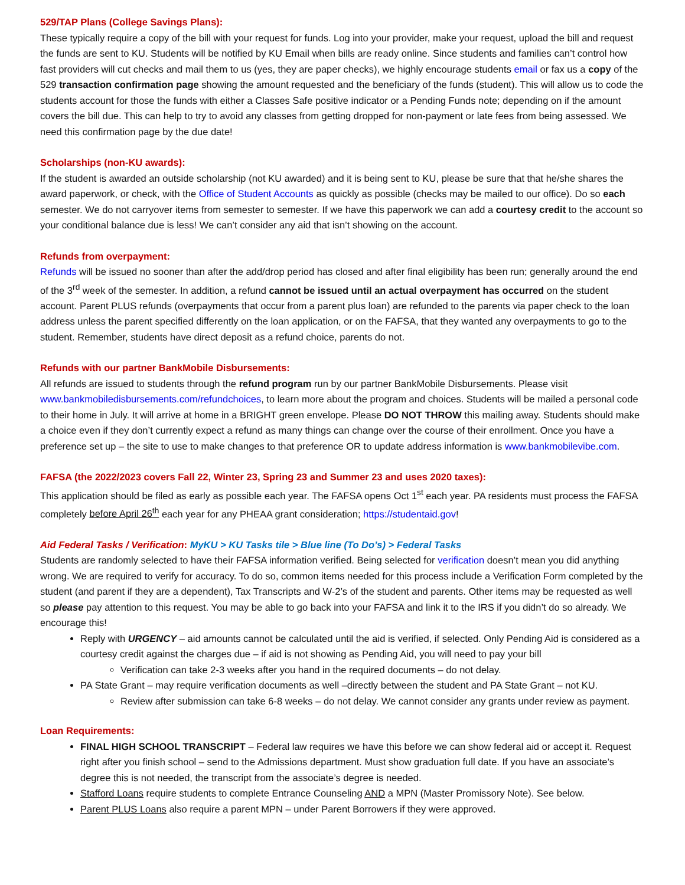529/TAP Plans (College Savings Plans):
These typically require a copy of the bill with your request for funds. Log into your provider, make your request, upload the bill and request the funds are sent to KU. Students will be notified by KU Email when bills are ready online. Since students and families can’t control how fast providers will cut checks and mail them to us (yes, they are paper checks), we highly encourage students email or fax us a copy of the 529 transaction confirmation page showing the amount requested and the beneficiary of the funds (student). This will allow us to code the students account for those the funds with either a Classes Safe positive indicator or a Pending Funds note; depending on if the amount covers the bill due. This can help to try to avoid any classes from getting dropped for non-payment or late fees from being assessed. We need this confirmation page by the due date!
Scholarships (non-KU awards):
If the student is awarded an outside scholarship (not KU awarded) and it is being sent to KU, please be sure that that he/she shares the award paperwork, or check, with the Office of Student Accounts as quickly as possible (checks may be mailed to our office). Do so each semester. We do not carryover items from semester to semester. If we have this paperwork we can add a courtesy credit to the account so your conditional balance due is less! We can’t consider any aid that isn’t showing on the account.
Refunds from overpayment:
Refunds will be issued no sooner than after the add/drop period has closed and after final eligibility has been run; generally around the end of the 3<sup>rd</sup> week of the semester. In addition, a refund cannot be issued until an actual overpayment has occurred on the student account. Parent PLUS refunds (overpayments that occur from a parent plus loan) are refunded to the parents via paper check to the loan address unless the parent specified differently on the loan application, or on the FAFSA, that they wanted any overpayments to go to the student. Remember, students have direct deposit as a refund choice, parents do not.
Refunds with our partner BankMobile Disbursements:
All refunds are issued to students through the refund program run by our partner BankMobile Disbursements. Please visit www.bankmobiledisbursements.com/refundchoices, to learn more about the program and choices. Students will be mailed a personal code to their home in July. It will arrive at home in a BRIGHT green envelope. Please DO NOT THROW this mailing away. Students should make a choice even if they don’t currently expect a refund as many things can change over the course of their enrollment. Once you have a preference set up – the site to use to make changes to that preference OR to update address information is www.bankmobilevibe.com.
FAFSA (the 2022/2023 covers Fall 22, Winter 23, Spring 23 and Summer 23 and uses 2020 taxes):
This application should be filed as early as possible each year. The FAFSA opens Oct 1<sup>st</sup> each year. PA residents must process the FAFSA completely before April 26<sup>th</sup> each year for any PHEAA grant consideration; https://studentaid.gov!
Aid Federal Tasks / Verification: MyKU > KU Tasks tile > Blue line (To Do’s) > Federal Tasks
Students are randomly selected to have their FAFSA information verified. Being selected for verification doesn’t mean you did anything wrong. We are required to verify for accuracy. To do so, common items needed for this process include a Verification Form completed by the student (and parent if they are a dependent), Tax Transcripts and W-2’s of the student and parents. Other items may be requested as well so please pay attention to this request. You may be able to go back into your FAFSA and link it to the IRS if you didn’t do so already. We encourage this!
Reply with URGENCY – aid amounts cannot be calculated until the aid is verified, if selected. Only Pending Aid is considered as a courtesy credit against the charges due – if aid is not showing as Pending Aid, you will need to pay your bill
Verification can take 2-3 weeks after you hand in the required documents – do not delay.
PA State Grant – may require verification documents as well –directly between the student and PA State Grant – not KU.
Review after submission can take 6-8 weeks – do not delay. We cannot consider any grants under review as payment.
Loan Requirements:
FINAL HIGH SCHOOL TRANSCRIPT – Federal law requires we have this before we can show federal aid or accept it. Request right after you finish school – send to the Admissions department. Must show graduation full date. If you have an associate’s degree this is not needed, the transcript from the associate’s degree is needed.
Stafford Loans require students to complete Entrance Counseling AND a MPN (Master Promissory Note). See below.
Parent PLUS Loans also require a parent MPN – under Parent Borrowers if they were approved.